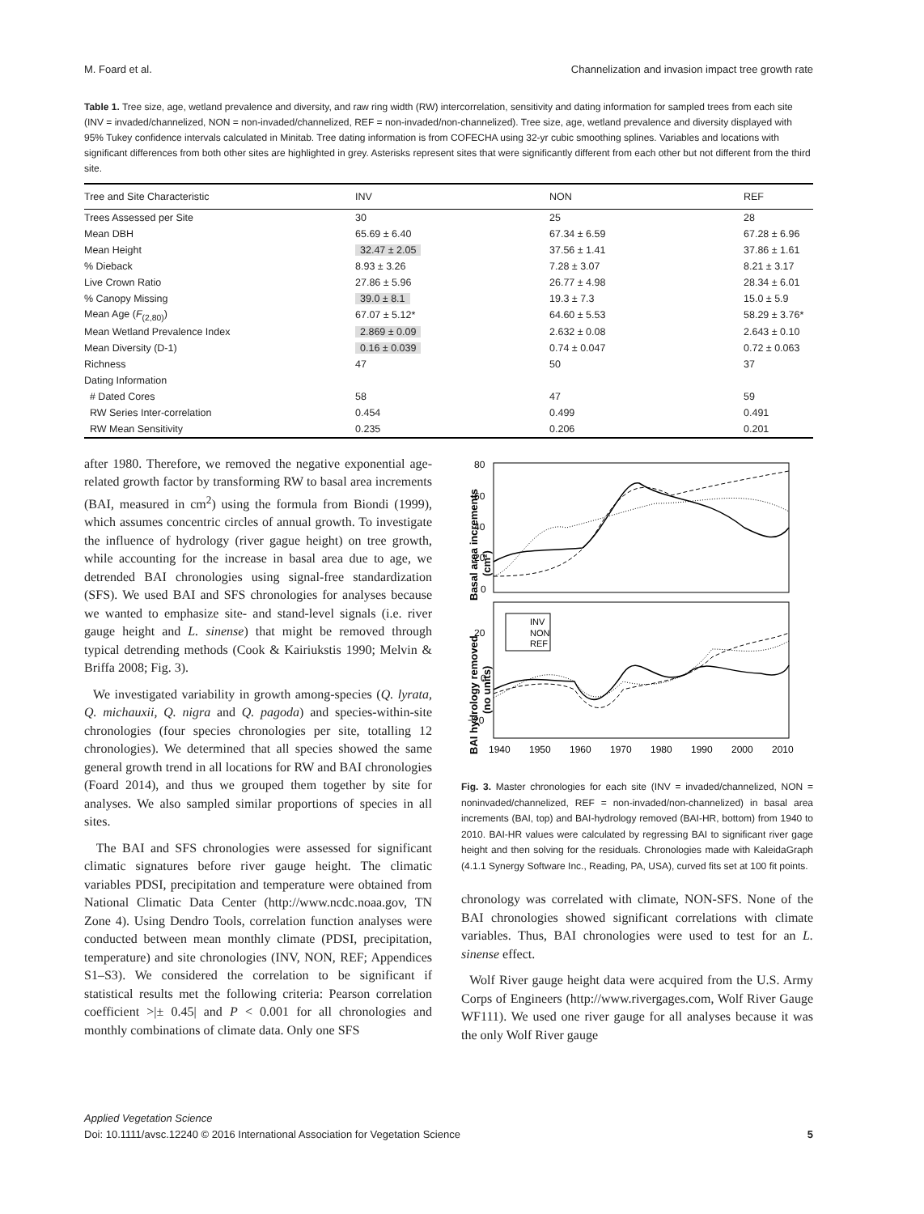M. Foard et al. Channelization and invasion impact tree growth rate
Table 1. Tree size, age, wetland prevalence and diversity, and raw ring width (RW) intercorrelation, sensitivity and dating information for sampled trees from each site (INV = invaded/channelized, NON = non-invaded/channelized, REF = non-invaded/non-channelized). Tree size, age, wetland prevalence and diversity displayed with 95% Tukey confidence intervals calculated in Minitab. Tree dating information is from COFECHA using 32-yr cubic smoothing splines. Variables and locations with significant differences from both other sites are highlighted in grey. Asterisks represent sites that were significantly different from each other but not different from the third site.
| Tree and Site Characteristic | INV | NON | REF |
| --- | --- | --- | --- |
| Trees Assessed per Site | 30 | 25 | 28 |
| Mean DBH | 65.69 ± 6.40 | 67.34 ± 6.59 | 67.28 ± 6.96 |
| Mean Height | 32.47 ± 2.05 | 37.56 ± 1.41 | 37.86 ± 1.61 |
| % Dieback | 8.93 ± 3.26 | 7.28 ± 3.07 | 8.21 ± 3.17 |
| Live Crown Ratio | 27.86 ± 5.96 | 26.77 ± 4.98 | 28.34 ± 6.01 |
| % Canopy Missing | 39.0 ± 8.1 | 19.3 ± 7.3 | 15.0 ± 5.9 |
| Mean Age ( F<sub>(2,80)</sub>) | 67.07 ± 5.12* | 64.60 ± 5.53 | 58.29 ± 3.76* |
| Mean Wetland Prevalence Index | 2.869 ± 0.09 | 2.632 ± 0.08 | 2.643 ± 0.10 |
| Mean Diversity (D-1) | 0.16 ± 0.039 | 0.74 ± 0.047 | 0.72 ± 0.063 |
| Richness | 47 | 50 | 37 |
| Dating Information | | | |
| # Dated Cores | 58 | 47 | 59 |
| RW Series Inter-correlation | 0.454 | 0.499 | 0.491 |
| RW Mean Sensitivity | 0.235 | 0.206 | 0.201 |
after 1980. Therefore, we removed the negative exponential age-related growth factor by transforming RW to basal area increments (BAI, measured in cm<sup>2</sup>) using the formula from Biondi (1999), which assumes concentric circles of annual growth. To investigate the influence of hydrology (river gague height) on tree growth, while accounting for the increase in basal area due to age, we detrended BAI chronologies using signal-free standardization (SFS). We used BAI and SFS chronologies for analyses because we wanted to emphasize site- and stand-level signals (i.e. river gauge height and L. sinense) that might be removed through typical detrending methods (Cook & Kairiukstis 1990; Melvin & Briffa 2008; Fig. 3).
We investigated variability in growth among-species (Q. lyrata, Q. michauxii, Q. nigra and Q. pagoda) and species-within-site chronologies (four species chronologies per site, totalling 12 chronologies). We determined that all species showed the same general growth trend in all locations for RW and BAI chronologies (Foard 2014), and thus we grouped them together by site for analyses. We also sampled similar proportions of species in all sites.
The BAI and SFS chronologies were assessed for significant climatic signatures before river gauge height. The climatic variables PDSI, precipitation and temperature were obtained from National Climatic Data Center (http://www.ncdc.noaa.gov, TN Zone 4). Using Dendro Tools, correlation function analyses were conducted between mean monthly climate (PDSI, precipitation, temperature) and site chronologies (INV, NON, REF; Appendices S1–S3). We considered the correlation to be significant if statistical results met the following criteria: Pearson correlation coefficient >|± 0.45| and P < 0.001 for all chronologies and monthly combinations of climate data. Only one SFS
Basal area increments
(cm²)
BAI hydrology removed
(no units)
80
60
40
20
0
20
0
−20
1940
1950
1960
1970
1980
1990
2000
2010
INV
NON
REF
Fig. 3. Master chronologies for each site (INV = invaded/channelized, NON = noninvaded/channelized, REF = non-invaded/non-channelized) in basal area increments (BAI, top) and BAI-hydrology removed (BAI-HR, bottom) from 1940 to 2010. BAI-HR values were calculated by regressing BAI to significant river gage height and then solving for the residuals. Chronologies made with KaleidaGraph (4.1.1 Synergy Software Inc., Reading, PA, USA), curved fits set at 100 fit points.
chronology was correlated with climate, NON-SFS. None of the BAI chronologies showed significant correlations with climate variables. Thus, BAI chronologies were used to test for an L. sinense effect.
Wolf River gauge height data were acquired from the U.S. Army Corps of Engineers (http://www.rivergages.com, Wolf River Gauge WF111). We used one river gauge for all analyses because it was the only Wolf River gauge
Applied Vegetation Science
Doi: 10.1111/avsc.12240 © 2016 International Association for Vegetation Science 5